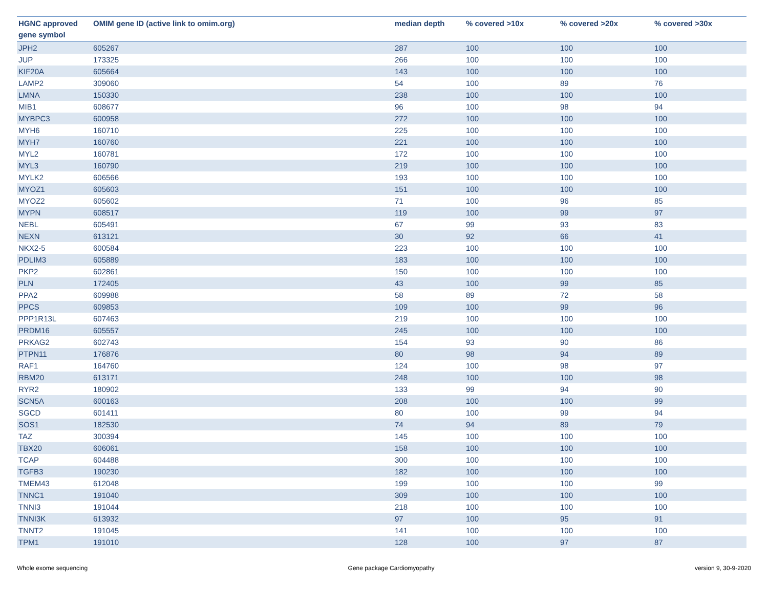| HGNC approved gene symbol | OMIM gene ID (active link to omim.org) | median depth | % covered >10x | % covered >20x | % covered >30x |
| --- | --- | --- | --- | --- | --- |
| JPH2 | 605267 | 287 | 100 | 100 | 100 |
| JUP | 173325 | 266 | 100 | 100 | 100 |
| KIF20A | 605664 | 143 | 100 | 100 | 100 |
| LAMP2 | 309060 | 54 | 100 | 89 | 76 |
| LMNA | 150330 | 238 | 100 | 100 | 100 |
| MIB1 | 608677 | 96 | 100 | 98 | 94 |
| MYBPC3 | 600958 | 272 | 100 | 100 | 100 |
| MYH6 | 160710 | 225 | 100 | 100 | 100 |
| MYH7 | 160760 | 221 | 100 | 100 | 100 |
| MYL2 | 160781 | 172 | 100 | 100 | 100 |
| MYL3 | 160790 | 219 | 100 | 100 | 100 |
| MYLK2 | 606566 | 193 | 100 | 100 | 100 |
| MYOZ1 | 605603 | 151 | 100 | 100 | 100 |
| MYOZ2 | 605602 | 71 | 100 | 96 | 85 |
| MYPN | 608517 | 119 | 100 | 99 | 97 |
| NEBL | 605491 | 67 | 99 | 93 | 83 |
| NEXN | 613121 | 30 | 92 | 66 | 41 |
| NKX2-5 | 600584 | 223 | 100 | 100 | 100 |
| PDLIM3 | 605889 | 183 | 100 | 100 | 100 |
| PKP2 | 602861 | 150 | 100 | 100 | 100 |
| PLN | 172405 | 43 | 100 | 99 | 85 |
| PPA2 | 609988 | 58 | 89 | 72 | 58 |
| PPCS | 609853 | 109 | 100 | 99 | 96 |
| PPP1R13L | 607463 | 219 | 100 | 100 | 100 |
| PRDM16 | 605557 | 245 | 100 | 100 | 100 |
| PRKAG2 | 602743 | 154 | 93 | 90 | 86 |
| PTPN11 | 176876 | 80 | 98 | 94 | 89 |
| RAF1 | 164760 | 124 | 100 | 98 | 97 |
| RBM20 | 613171 | 248 | 100 | 100 | 98 |
| RYR2 | 180902 | 133 | 99 | 94 | 90 |
| SCN5A | 600163 | 208 | 100 | 100 | 99 |
| SGCD | 601411 | 80 | 100 | 99 | 94 |
| SOS1 | 182530 | 74 | 94 | 89 | 79 |
| TAZ | 300394 | 145 | 100 | 100 | 100 |
| TBX20 | 606061 | 158 | 100 | 100 | 100 |
| TCAP | 604488 | 300 | 100 | 100 | 100 |
| TGFB3 | 190230 | 182 | 100 | 100 | 100 |
| TMEM43 | 612048 | 199 | 100 | 100 | 99 |
| TNNC1 | 191040 | 309 | 100 | 100 | 100 |
| TNNI3 | 191044 | 218 | 100 | 100 | 100 |
| TNNI3K | 613932 | 97 | 100 | 95 | 91 |
| TNNT2 | 191045 | 141 | 100 | 100 | 100 |
| TPM1 | 191010 | 128 | 100 | 97 | 87 |
Whole exome sequencing Gene package Cardiomyopathy version 9, 30-9-2020